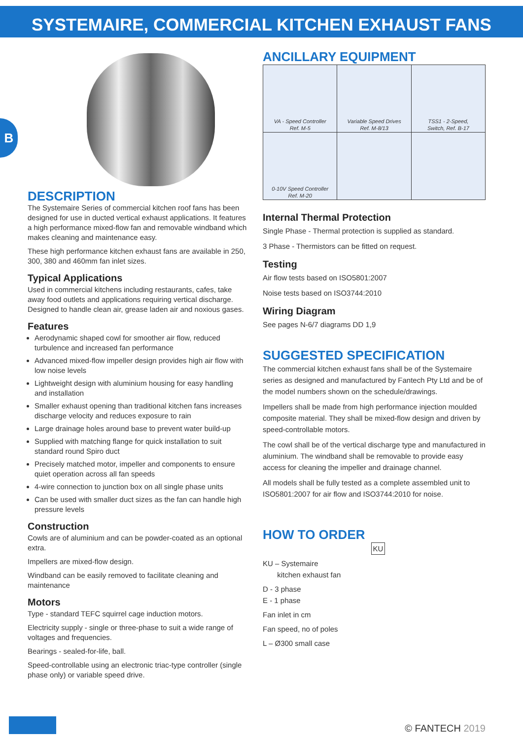SYSTEMAIRE, COMMERCIAL KITCHEN EXHAUST FANS
B
DESCRIPTION
The Systemaire Series of commercial kitchen roof fans has been designed for use in ducted vertical exhaust applications. It features a high performance mixed-flow fan and removable windband which makes cleaning and maintenance easy.
These high performance kitchen exhaust fans are available in 250, 300, 380 and 460mm fan inlet sizes.
Typical Applications
Used in commercial kitchens including restaurants, cafes, take away food outlets and applications requiring vertical discharge. Designed to handle clean air, grease laden air and noxious gases.
Features
Aerodynamic shaped cowl for smoother air flow, reduced turbulence and increased fan performance
Advanced mixed-flow impeller design provides high air flow with low noise levels
Lightweight design with aluminium housing for easy handling and installation
Smaller exhaust opening than traditional kitchen fans increases discharge velocity and reduces exposure to rain
Large drainage holes around base to prevent water build-up
Supplied with matching flange for quick installation to suit standard round Spiro duct
Precisely matched motor, impeller and components to ensure quiet operation across all fan speeds
4-wire connection to junction box on all single phase units
Can be used with smaller duct sizes as the fan can handle high pressure levels
Construction
Cowls are of aluminium and can be powder-coated as an optional extra.
Impellers are mixed-flow design.
Windband can be easily removed to facilitate cleaning and maintenance
Motors
Type - standard TEFC squirrel cage induction motors.
Electricity supply - single or three-phase to suit a wide range of voltages and frequencies.
Bearings - sealed-for-life, ball.
Speed-controllable using an electronic triac-type controller (single phase only) or variable speed drive.
ANCILLARY EQUIPMENT
| VA - Speed Controller Ref. M-5 | Variable Speed Drives Ref. M-8/13 | TSS1 - 2-Speed, Switch, Ref. B-17 |
| 0-10V Speed Controller Ref. M-20 | | |
Internal Thermal Protection
Single Phase - Thermal protection is supplied as standard.
3 Phase - Thermistors can be fitted on request.
Testing
Air flow tests based on ISO5801:2007
Noise tests based on ISO3744:2010
Wiring Diagram
See pages N-6/7 diagrams DD 1,9
SUGGESTED SPECIFICATION
The commercial kitchen exhaust fans shall be of the Systemaire series as designed and manufactured by Fantech Pty Ltd and be of the model numbers shown on the schedule/drawings.
Impellers shall be made from high performance injection moulded composite material. They shall be mixed-flow design and driven by speed-controllable motors.
The cowl shall be of the vertical discharge type and manufactured in aluminium. The windband shall be removable to provide easy access for cleaning the impeller and drainage channel.
All models shall be fully tested as a complete assembled unit to ISO5801:2007 for air flow and ISO3744:2010 for noise.
HOW TO ORDER
KU
KU – Systemaire
kitchen exhaust fan
D - 3 phase
E - 1 phase
Fan inlet in cm
Fan speed, no of poles
L – Ø300 small case
© FANTECH 2019